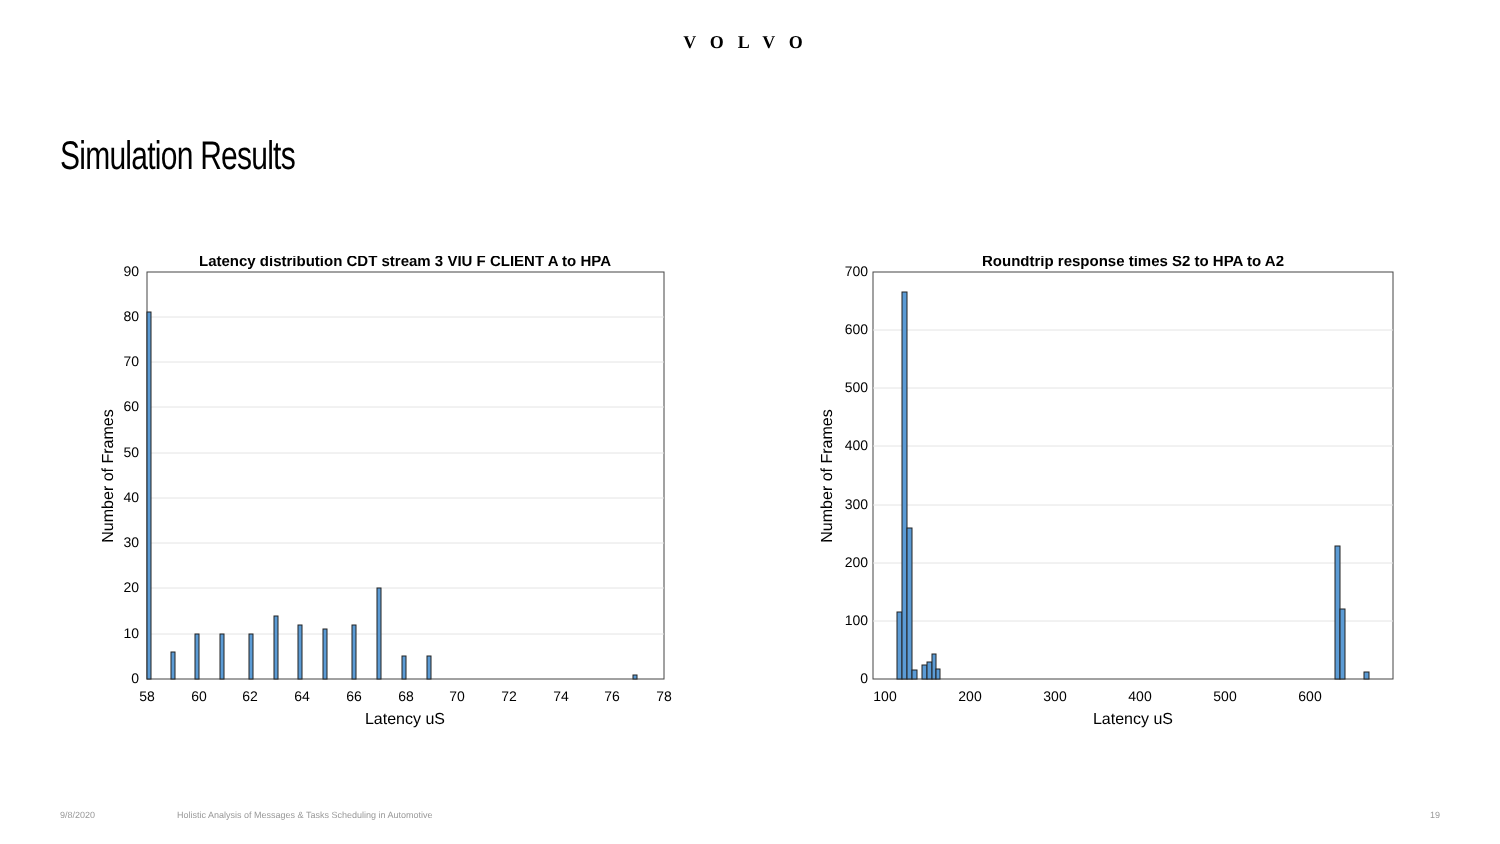VOLVO
Simulation Results
Latency distribution CDT stream 3 VIU F CLIENT A to HPA
0
10
20
30
40
50
60
70
80
90
58
60
62
64
66
68
70
72
74
76
78
Latency uS
Number of Frames
Roundtrip response times S2 to HPA to A2
0
100
200
300
400
500
600
700
100
200
300
400
500
600
Latency uS
Number of Frames
9/8/2020 Holistic Analysis of Messages & Tasks Scheduling in Automotive 19